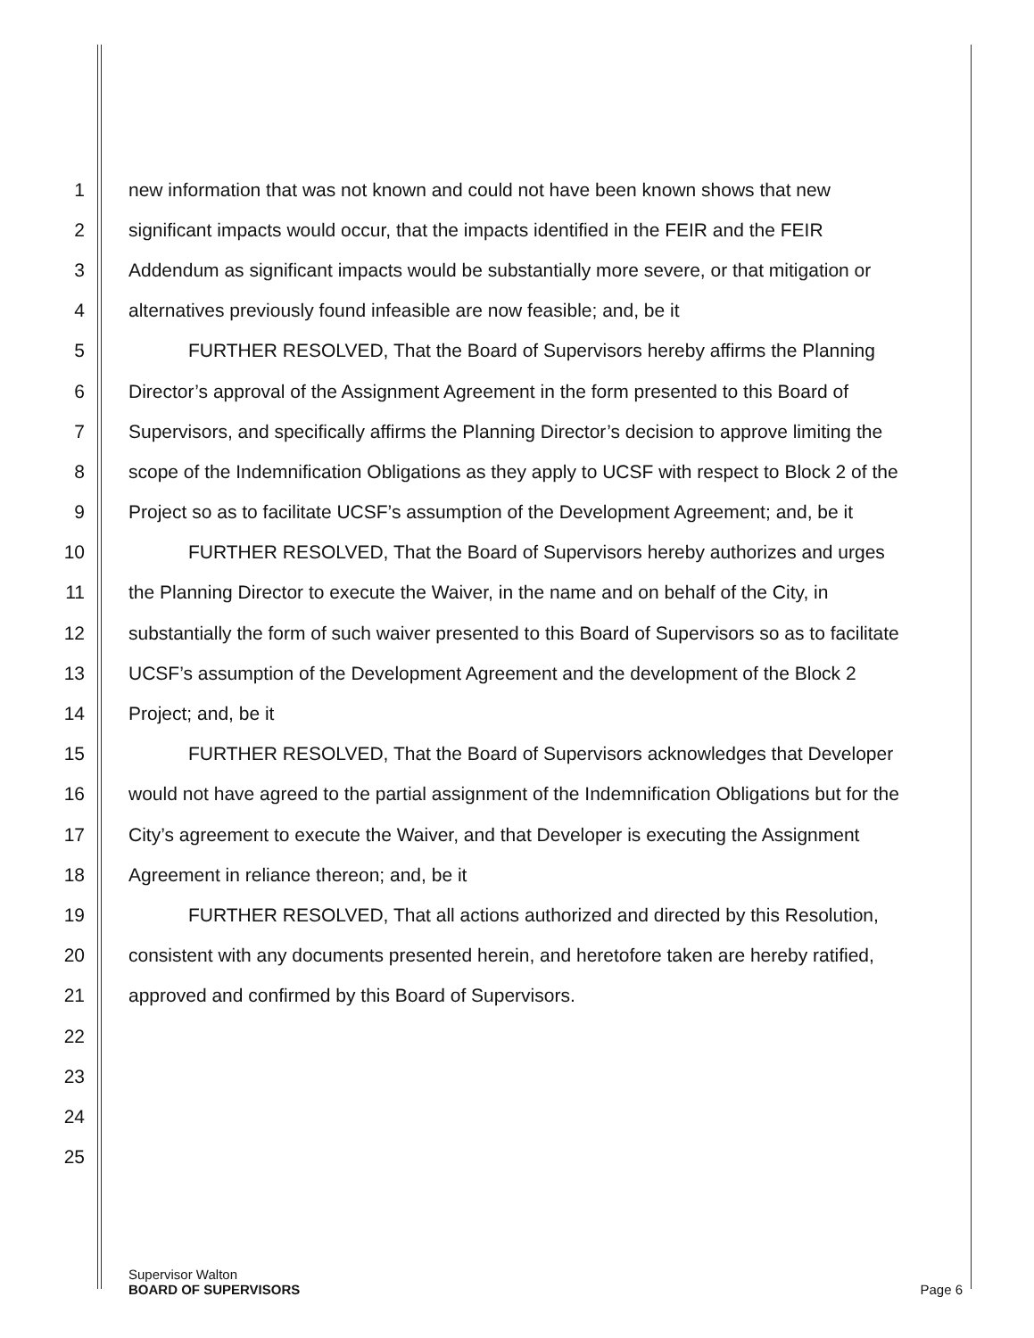1 new information that was not known and could not have been known shows that new
2 significant impacts would occur, that the impacts identified in the FEIR and the FEIR
3 Addendum as significant impacts would be substantially more severe, or that mitigation or
4 alternatives previously found infeasible are now feasible; and, be it
5 FURTHER RESOLVED, That the Board of Supervisors hereby affirms the Planning
6 Director’s approval of the Assignment Agreement in the form presented to this Board of
7 Supervisors, and specifically affirms the Planning Director’s decision to approve limiting the
8 scope of the Indemnification Obligations as they apply to UCSF with respect to Block 2 of the
9 Project so as to facilitate UCSF’s assumption of the Development Agreement; and, be it
10 FURTHER RESOLVED, That the Board of Supervisors hereby authorizes and urges
11 the Planning Director to execute the Waiver, in the name and on behalf of the City, in
12 substantially the form of such waiver presented to this Board of Supervisors so as to facilitate
13 UCSF’s assumption of the Development Agreement and the development of the Block 2
14 Project; and, be it
15 FURTHER RESOLVED, That the Board of Supervisors acknowledges that Developer
16 would not have agreed to the partial assignment of the Indemnification Obligations but for the
17 City’s agreement to execute the Waiver, and that Developer is executing the Assignment
18 Agreement in reliance thereon; and, be it
19 FURTHER RESOLVED, That all actions authorized and directed by this Resolution,
20 consistent with any documents presented herein, and heretofore taken are hereby ratified,
21 approved and confirmed by this Board of Supervisors.
22
23
24
25
Supervisor Walton
BOARD OF SUPERVISORS Page 6